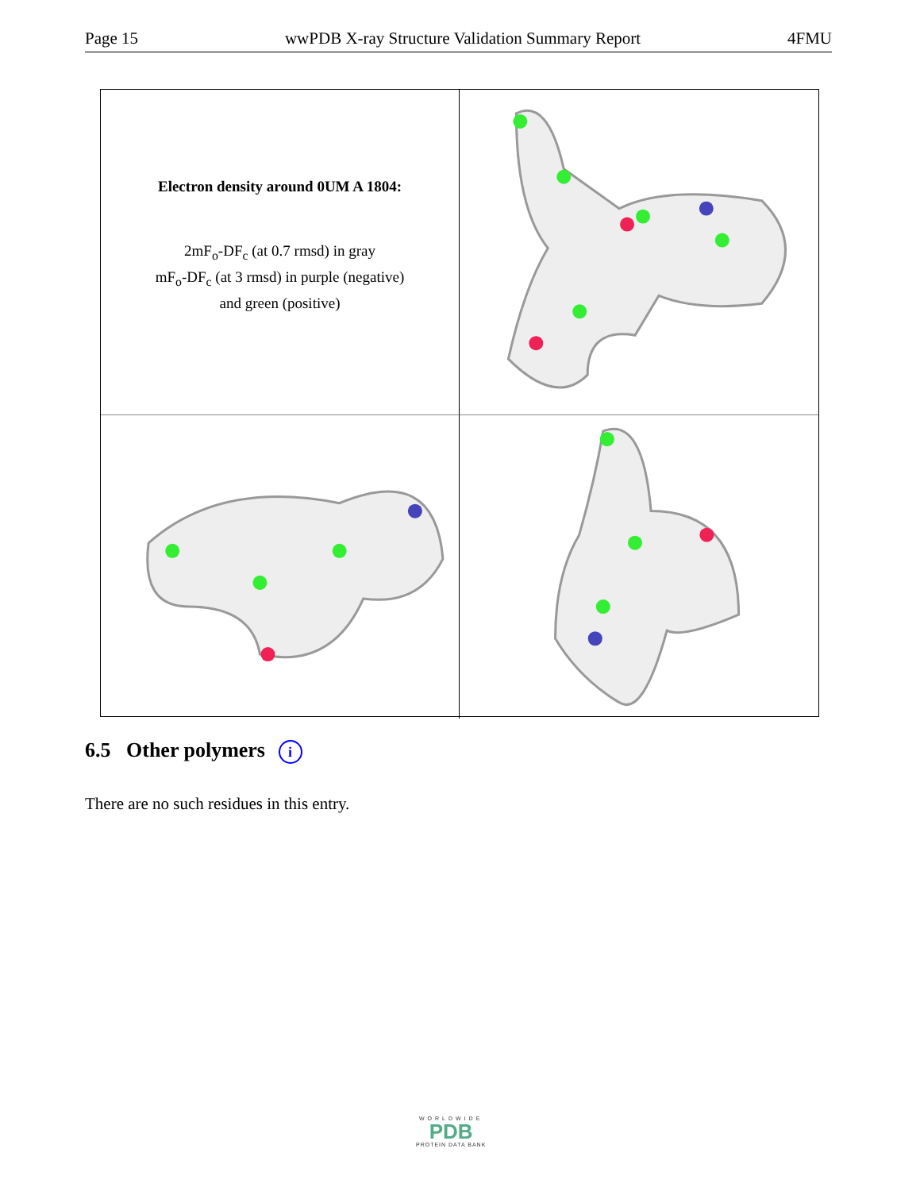Page 15 wwPDB X-ray Structure Validation Summary Report 4FMU
Electron density around 0UM A 1804:
2mF<sub>o</sub>-DF<sub>c</sub> (at 0.7 rmsd) in gray
mF<sub>o</sub>-DF<sub>c</sub> (at 3 rmsd) in purple (negative)
and green (positive)
6.5 Other polymers i
There are no such residues in this entry.
WORLDWIDE
PDB
PROTEIN DATA BANK